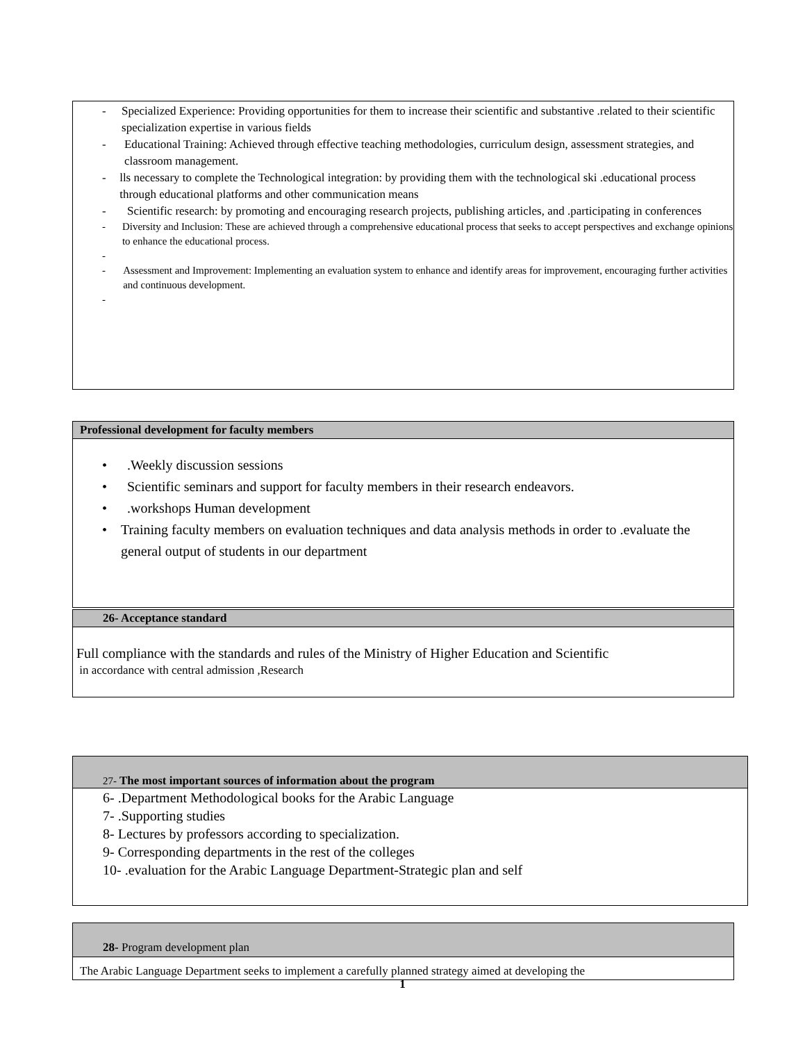| - Specialized Experience: Providing opportunities for them to increase their scientific and substantive .related to their scientific specialization expertise in various fields - Educational Training: Achieved through effective teaching methodologies, curriculum design, assessment strategies, and classroom management. - lls necessary to complete the Technological integration: by providing them with the technological ski .educational process through educational platforms and other communication means - Scientific research: by promoting and encouraging research projects, publishing articles, and .participating in conferences - Diversity and Inclusion: These are achieved through a comprehensive educational process that seeks to accept perspectives and exchange opinions to enhance the educational process. - - Assessment and Improvement: Implementing an evaluation system to enhance and identify areas for improvement, encouraging further activities and continuous development. - |
| Professional development for faculty members |
| • .Weekly discussion sessions • Scientific seminars and support for faculty members in their research endeavors. • .workshops Human development • Training faculty members on evaluation techniques and data analysis methods in order to .evaluate the general output of students in our department |
| 26- Acceptance standard |
| Full compliance with the standards and rules of the Ministry of Higher Education and Scientific in accordance with central admission ,Research |
| 27- The most important sources of information about the program |
| 6- .Department Methodological books for the Arabic Language 7- .Supporting studies 8- Lectures by professors according to specialization. 9- Corresponding departments in the rest of the colleges 10- .evaluation for the Arabic Language Department-Strategic plan and self |
| 28- Program development plan |
| The Arabic Language Department seeks to implement a carefully planned strategy aimed at developing the |
1